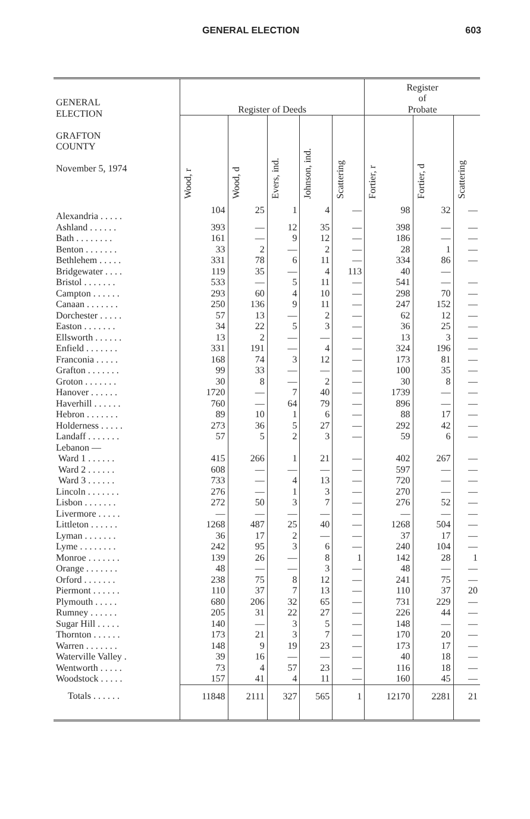GENERAL ELECTION 603
| GENERAL ELECTION GRAFTON COUNTY November 5, 1974 | Register of Deeds | | | | | Register of Probate | | |
| --- | --- | --- | --- | --- | --- | --- | --- | --- |
| | Wood, r | Wood, d | Evers, ind. | Johnson, ind. | Scattering | Fortier, r | Fortier, d | Scattering |
| Alexandria . . . . . | 104 | 25 | 1 | 4 | — | 98 | 32 | — |
| Ashland . . . . . . | 393 | — | 12 | 35 | — | 398 | — | — |
| Bath . . . . . . . . | 161 | — | 9 | 12 | — | 186 | — | — |
| Benton . . . . . . . | 33 | 2 | — | 2 | — | 28 | 1 | — |
| Bethlehem . . . . . | 331 | 78 | 6 | 11 | — | 334 | 86 | — |
| Bridgewater . . . . | 119 | 35 | — | 4 | 113 | 40 | — | |
| Bristol . . . . . . . | 533 | — | 5 | 11 | — | 541 | — | — |
| Campton . . . . . . | 293 | 60 | 4 | 10 | — | 298 | 70 | — |
| Canaan . . . . . . . | 250 | 136 | 9 | 11 | — | 247 | 152 | — |
| Dorchester . . . . . | 57 | 13 | — | 2 | — | 62 | 12 | — |
| Easton . . . . . . . | 34 | 22 | 5 | 3 | — | 36 | 25 | — |
| Ellsworth . . . . . . | 13 | 2 | — | — | — | 13 | 3 | — |
| Enfield . . . . . . . | 331 | 191 | — | 4 | — | 324 | 196 | — |
| Franconia . . . . . | 168 | 74 | 3 | 12 | — | 173 | 81 | — |
| Grafton . . . . . . . | 99 | 33 | — | — | — | 100 | 35 | — |
| Groton . . . . . . . | 30 | 8 | — | 2 | — | 30 | 8 | — |
| Hanover . . . . . . | 1720 | — | 7 | 40 | — | 1739 | — | — |
| Haverhill . . . . . . | 760 | — | 64 | 79 | — | 896 | — | — |
| Hebron . . . . . . . | 89 | 10 | 1 | 6 | — | 88 | 17 | — |
| Holderness . . . . . | 273 | 36 | 5 | 27 | — | 292 | 42 | — |
| Landaff . . . . . . . | 57 | 5 | 2 | 3 | — | 59 | 6 | — |
| Lebanon — | | | | | | | | |
| Ward 1 . . . . . . | 415 | 266 | 1 | 21 | — | 402 | 267 | — |
| Ward 2 . . . . . . | 608 | — | — | — | — | 597 | — | — |
| Ward 3 . . . . . . | 733 | — | 4 | 13 | — | 720 | — | — |
| Lincoln . . . . . . . | 276 | — | 1 | 3 | — | 270 | — | — |
| Lisbon . . . . . . . | 272 | 50 | 3 | 7 | — | 276 | 52 | — |
| Livermore . . . . . | — | — | — | — | — | — | — | — |
| Littleton . . . . . . | 1268 | 487 | 25 | 40 | — | 1268 | 504 | — |
| Lyman . . . . . . . | 36 | 17 | 2 | — | — | 37 | 17 | — |
| Lyme . . . . . . . . | 242 | 95 | 3 | 6 | — | 240 | 104 | — |
| Monroe . . . . . . . | 139 | 26 | — | 8 | 1 | 142 | 28 | 1 |
| Orange . . . . . . . | 48 | — | — | 3 | — | 48 | — | — |
| Orford . . . . . . . | 238 | 75 | 8 | 12 | — | 241 | 75 | — |
| Piermont . . . . . . | 110 | 37 | 7 | 13 | — | 110 | 37 | 20 |
| Plymouth . . . . . | 680 | 206 | 32 | 65 | — | 731 | 229 | — |
| Rumney . . . . . . | 205 | 31 | 22 | 27 | — | 226 | 44 | — |
| Sugar Hill . . . . . | 140 | — | 3 | 5 | — | 148 | — | — |
| Thornton . . . . . . | 173 | 21 | 3 | 7 | — | 170 | 20 | — |
| Warren . . . . . . . | 148 | 9 | 19 | 23 | — | 173 | 17 | — |
| Waterville Valley . | 39 | 16 | — | — | — | 40 | 18 | — |
| Wentworth . . . . . | 73 | 4 | 57 | 23 | — | 116 | 18 | — |
| Woodstock . . . . . | 157 | 41 | 4 | 11 | — | 160 | 45 | — |
| Totals . . . . . . | 11848 | 2111 | 327 | 565 | 1 | 12170 | 2281 | 21 |